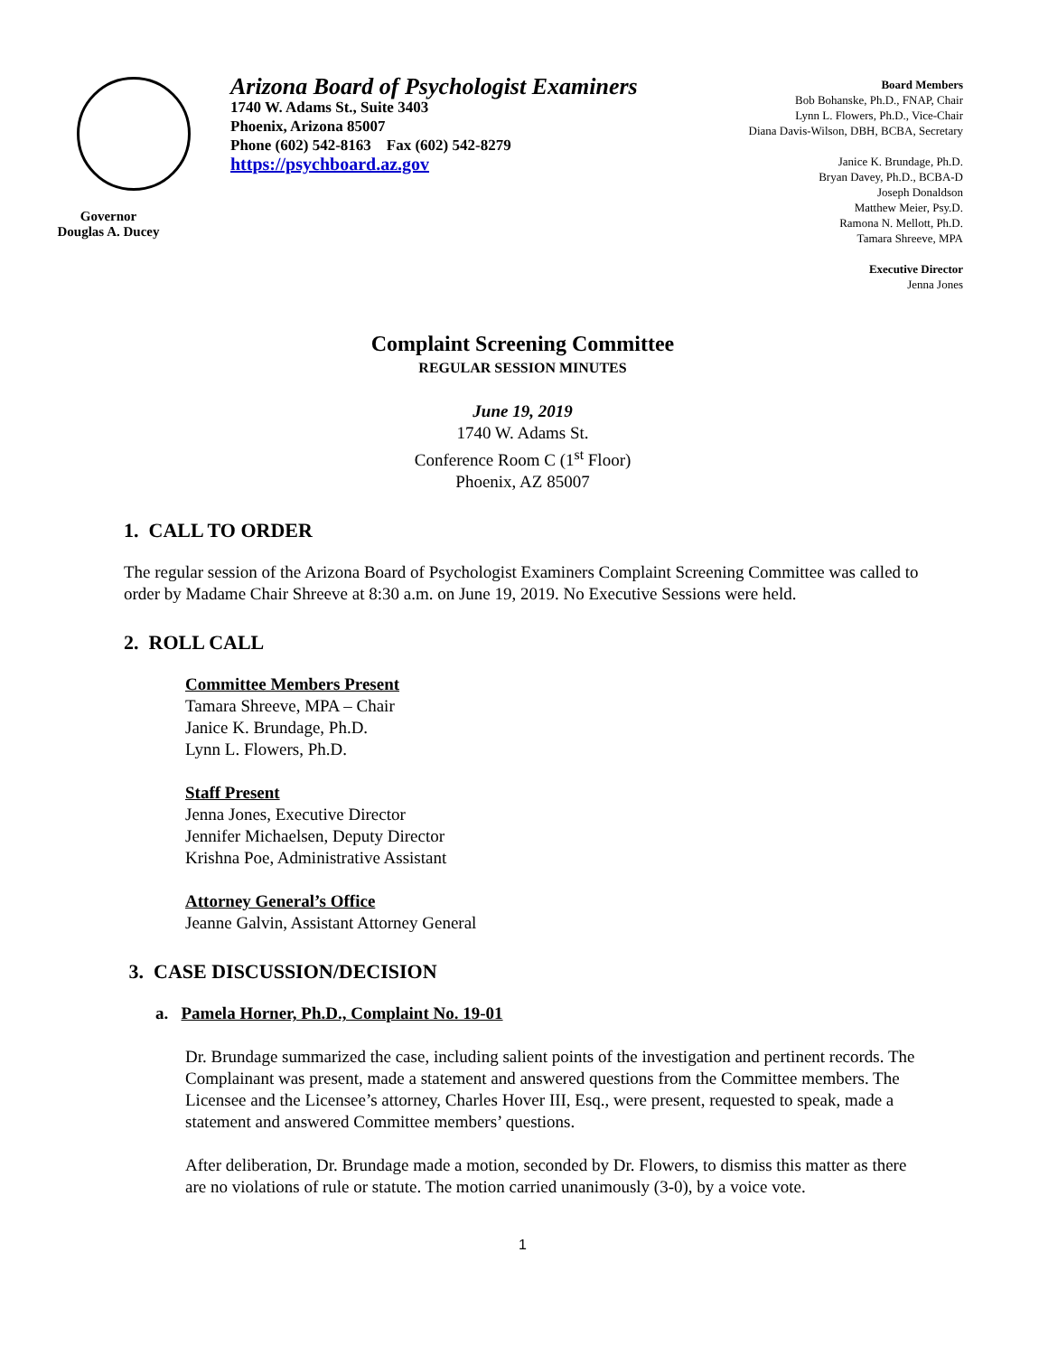Governor
Douglas A. Ducey
Arizona Board of Psychologist Examiners
1740 W. Adams St., Suite 3403
Phoenix, Arizona 85007
Phone (602) 542-8163 Fax (602) 542-8279
https://psychboard.az.gov
Board Members
Bob Bohanske, Ph.D., FNAP, Chair
Lynn L. Flowers, Ph.D., Vice-Chair
Diana Davis-Wilson, DBH, BCBA, Secretary
Janice K. Brundage, Ph.D.
Bryan Davey, Ph.D., BCBA-D
Joseph Donaldson
Matthew Meier, Psy.D.
Ramona N. Mellott, Ph.D.
Tamara Shreeve, MPA
Executive Director
Jenna Jones
Complaint Screening Committee
REGULAR SESSION MINUTES
June 19, 2019
1740 W. Adams St.
Conference Room C (1<sup>st</sup> Floor)
Phoenix, AZ 85007
1. CALL TO ORDER
The regular session of the Arizona Board of Psychologist Examiners Complaint Screening Committee was called to order by Madame Chair Shreeve at 8:30 a.m. on June 19, 2019. No Executive Sessions were held.
2. ROLL CALL
Committee Members Present
Tamara Shreeve, MPA – Chair
Janice K. Brundage, Ph.D.
Lynn L. Flowers, Ph.D.
Staff Present
Jenna Jones, Executive Director
Jennifer Michaelsen, Deputy Director
Krishna Poe, Administrative Assistant
Attorney General’s Office
Jeanne Galvin, Assistant Attorney General
3. CASE DISCUSSION/DECISION
a. Pamela Horner, Ph.D., Complaint No. 19-01
Dr. Brundage summarized the case, including salient points of the investigation and pertinent records. The Complainant was present, made a statement and answered questions from the Committee members. The Licensee and the Licensee’s attorney, Charles Hover III, Esq., were present, requested to speak, made a statement and answered Committee members’ questions.
After deliberation, Dr. Brundage made a motion, seconded by Dr. Flowers, to dismiss this matter as there are no violations of rule or statute. The motion carried unanimously (3-0), by a voice vote.
1